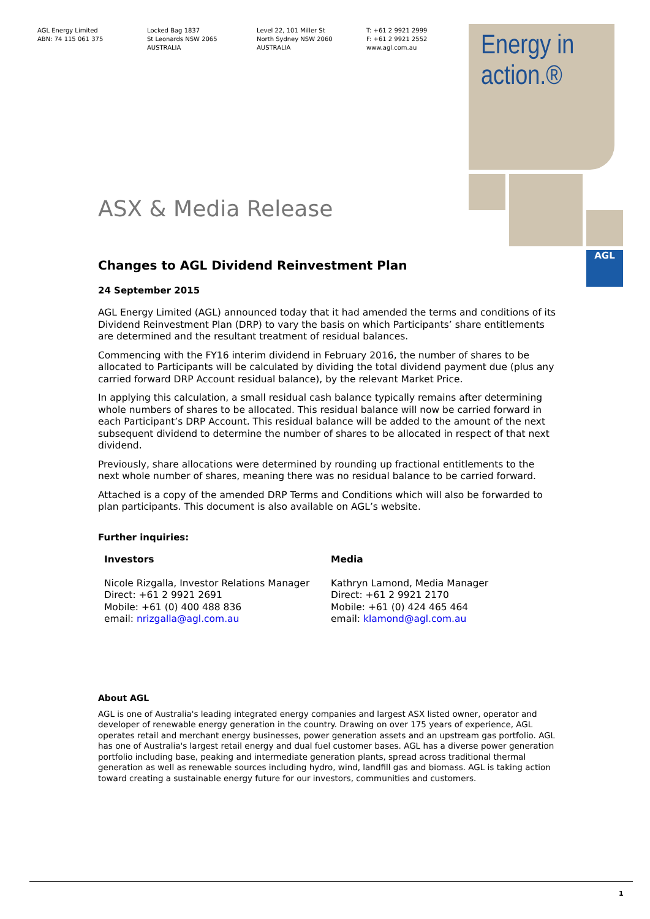AGL Energy Limited
ABN: 74 115 061 375
Locked Bag 1837
St Leonards NSW 2065
AUSTRALIA
Level 22, 101 Miller St
North Sydney NSW 2060
AUSTRALIA
T: +61 2 9921 2999
F: +61 2 9921 2552
www.agl.com.au
Energy in
action.®
AGL
ASX & Media Release
Changes to AGL Dividend Reinvestment Plan
24 September 2015
AGL Energy Limited (AGL) announced today that it had amended the terms and conditions of its Dividend Reinvestment Plan (DRP) to vary the basis on which Participants’ share entitlements are determined and the resultant treatment of residual balances.
Commencing with the FY16 interim dividend in February 2016, the number of shares to be allocated to Participants will be calculated by dividing the total dividend payment due (plus any carried forward DRP Account residual balance), by the relevant Market Price.
In applying this calculation, a small residual cash balance typically remains after determining whole numbers of shares to be allocated. This residual balance will now be carried forward in each Participant’s DRP Account. This residual balance will be added to the amount of the next subsequent dividend to determine the number of shares to be allocated in respect of that next dividend.
Previously, share allocations were determined by rounding up fractional entitlements to the next whole number of shares, meaning there was no residual balance to be carried forward.
Attached is a copy of the amended DRP Terms and Conditions which will also be forwarded to plan participants. This document is also available on AGL’s website.
Further inquiries:
Investors
Nicole Rizgalla, Investor Relations Manager
Direct: +61 2 9921 2691
Mobile: +61 (0) 400 488 836
email: nrizgalla@agl.com.au
Media
Kathryn Lamond, Media Manager
Direct: +61 2 9921 2170
Mobile: +61 (0) 424 465 464
email: klamond@agl.com.au
About AGL
AGL is one of Australia's leading integrated energy companies and largest ASX listed owner, operator and developer of renewable energy generation in the country. Drawing on over 175 years of experience, AGL operates retail and merchant energy businesses, power generation assets and an upstream gas portfolio. AGL has one of Australia's largest retail energy and dual fuel customer bases. AGL has a diverse power generation portfolio including base, peaking and intermediate generation plants, spread across traditional thermal generation as well as renewable sources including hydro, wind, landfill gas and biomass. AGL is taking action toward creating a sustainable energy future for our investors, communities and customers.
1